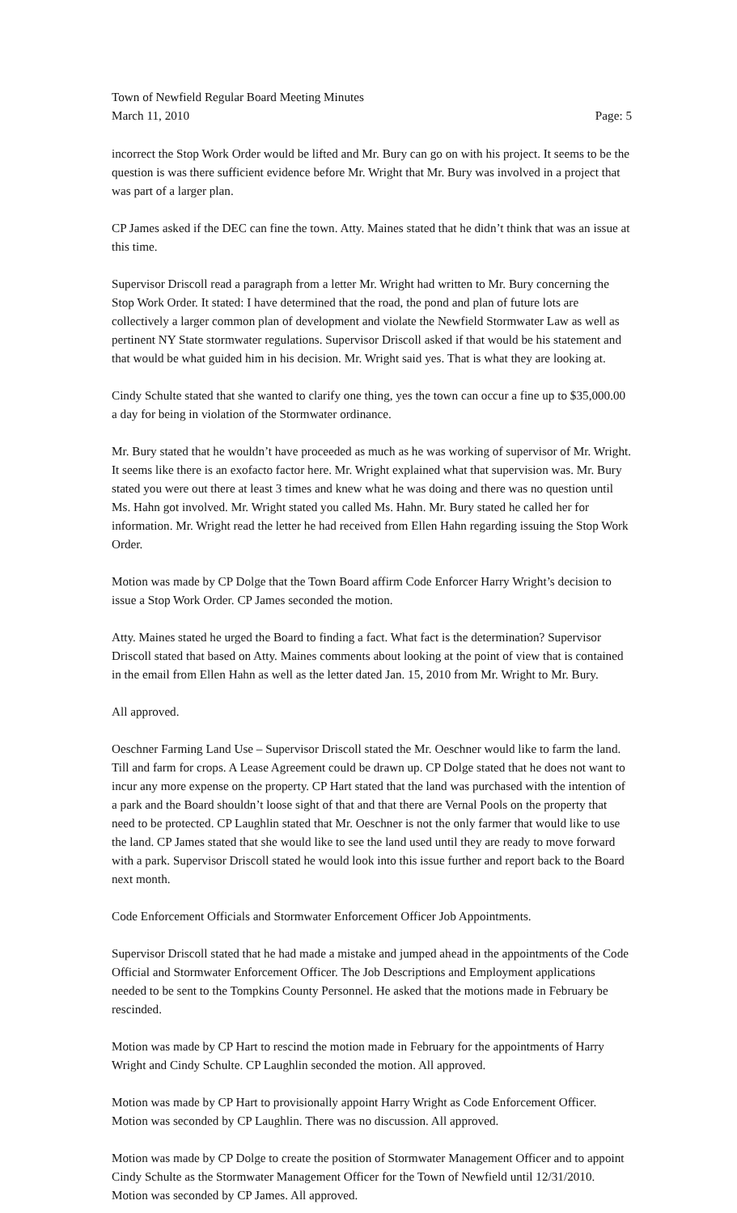Town of Newfield Regular Board Meeting Minutes
March 11, 2010 Page: 5
incorrect the Stop Work Order would be lifted and Mr. Bury can go on with his project. It seems to be the question is was there sufficient evidence before Mr. Wright that Mr. Bury was involved in a project that was part of a larger plan.
CP James asked if the DEC can fine the town. Atty. Maines stated that he didn’t think that was an issue at this time.
Supervisor Driscoll read a paragraph from a letter Mr. Wright had written to Mr. Bury concerning the Stop Work Order. It stated: I have determined that the road, the pond and plan of future lots are collectively a larger common plan of development and violate the Newfield Stormwater Law as well as pertinent NY State stormwater regulations. Supervisor Driscoll asked if that would be his statement and that would be what guided him in his decision. Mr. Wright said yes. That is what they are looking at.
Cindy Schulte stated that she wanted to clarify one thing, yes the town can occur a fine up to $35,000.00 a day for being in violation of the Stormwater ordinance.
Mr. Bury stated that he wouldn’t have proceeded as much as he was working of supervisor of Mr. Wright. It seems like there is an exofacto factor here. Mr. Wright explained what that supervision was. Mr. Bury stated you were out there at least 3 times and knew what he was doing and there was no question until Ms. Hahn got involved. Mr. Wright stated you called Ms. Hahn. Mr. Bury stated he called her for information. Mr. Wright read the letter he had received from Ellen Hahn regarding issuing the Stop Work Order.
Motion was made by CP Dolge that the Town Board affirm Code Enforcer Harry Wright’s decision to issue a Stop Work Order. CP James seconded the motion.
Atty. Maines stated he urged the Board to finding a fact. What fact is the determination? Supervisor Driscoll stated that based on Atty. Maines comments about looking at the point of view that is contained in the email from Ellen Hahn as well as the letter dated Jan. 15, 2010 from Mr. Wright to Mr. Bury.
All approved.
Oeschner Farming Land Use – Supervisor Driscoll stated the Mr. Oeschner would like to farm the land. Till and farm for crops. A Lease Agreement could be drawn up. CP Dolge stated that he does not want to incur any more expense on the property. CP Hart stated that the land was purchased with the intention of a park and the Board shouldn’t loose sight of that and that there are Vernal Pools on the property that need to be protected. CP Laughlin stated that Mr. Oeschner is not the only farmer that would like to use the land. CP James stated that she would like to see the land used until they are ready to move forward with a park. Supervisor Driscoll stated he would look into this issue further and report back to the Board next month.
Code Enforcement Officials and Stormwater Enforcement Officer Job Appointments.
Supervisor Driscoll stated that he had made a mistake and jumped ahead in the appointments of the Code Official and Stormwater Enforcement Officer. The Job Descriptions and Employment applications needed to be sent to the Tompkins County Personnel. He asked that the motions made in February be rescinded.
Motion was made by CP Hart to rescind the motion made in February for the appointments of Harry Wright and Cindy Schulte. CP Laughlin seconded the motion. All approved.
Motion was made by CP Hart to provisionally appoint Harry Wright as Code Enforcement Officer. Motion was seconded by CP Laughlin. There was no discussion. All approved.
Motion was made by CP Dolge to create the position of Stormwater Management Officer and to appoint Cindy Schulte as the Stormwater Management Officer for the Town of Newfield until 12/31/2010. Motion was seconded by CP James. All approved.